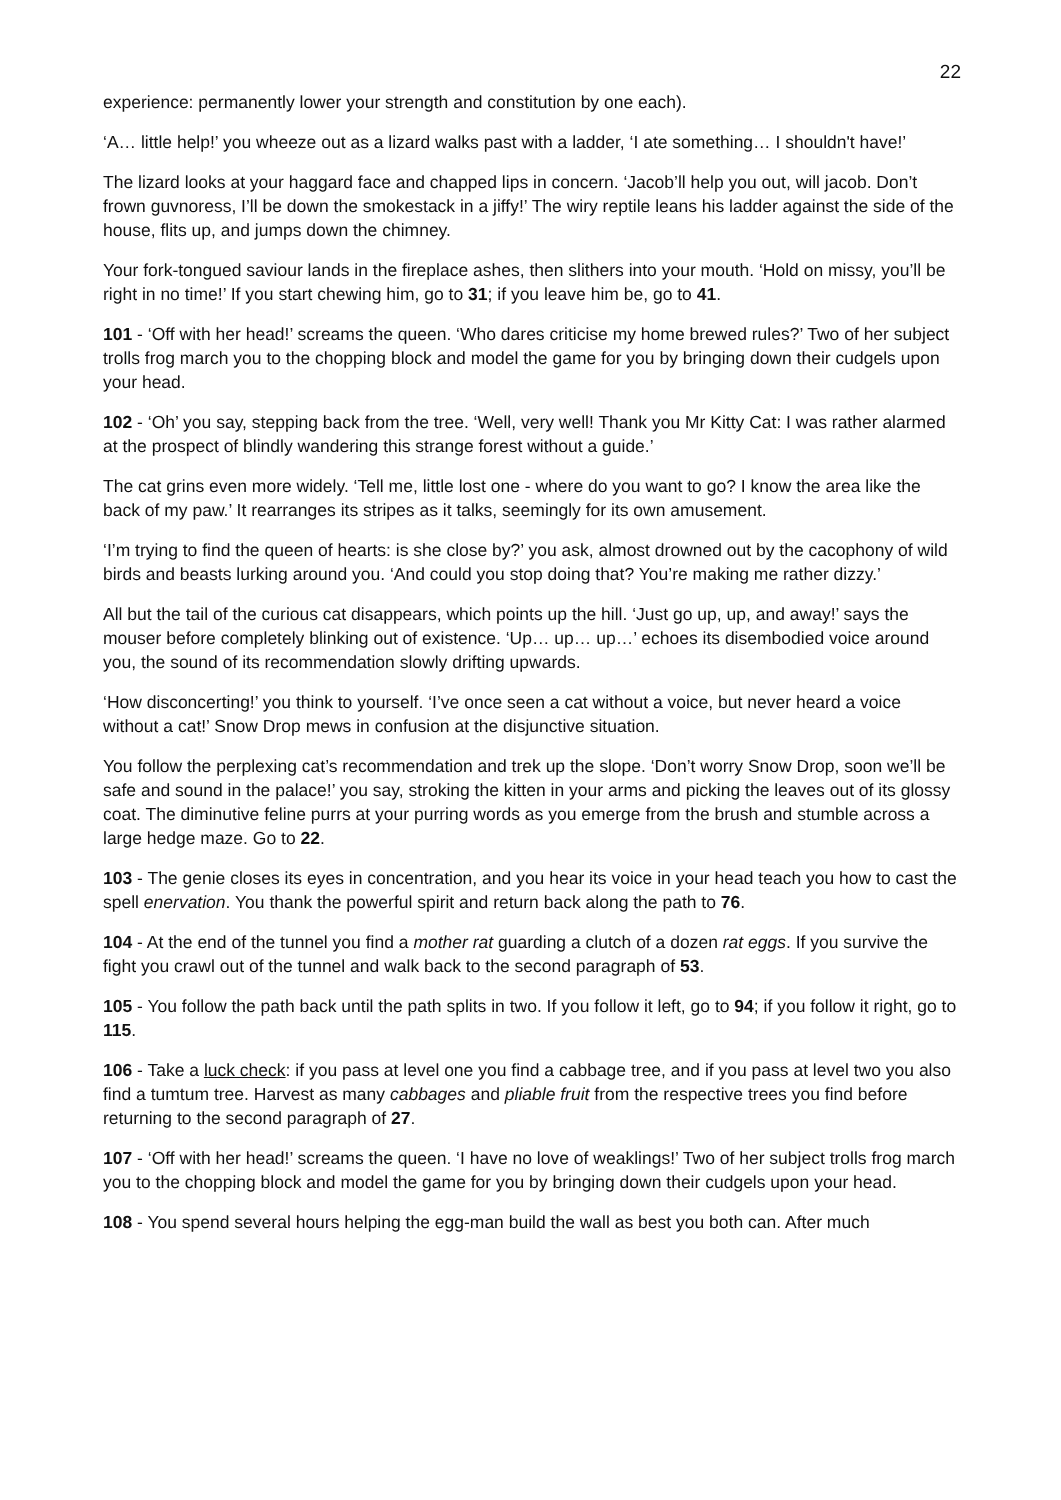22
experience: permanently lower your strength and constitution by one each).
‘A… little help!’ you wheeze out as a lizard walks past with a ladder, ‘I ate something… I shouldn't have!’
The lizard looks at your haggard face and chapped lips in concern. ‘Jacob’ll help you out, will jacob. Don’t frown guvnoress, I’ll be down the smokestack in a jiffy!’ The wiry reptile leans his ladder against the side of the house, flits up, and jumps down the chimney.
Your fork-tongued saviour lands in the fireplace ashes, then slithers into your mouth. ‘Hold on missy, you’ll be right in no time!’ If you start chewing him, go to 31; if you leave him be, go to 41.
101 - ‘Off with her head!’ screams the queen. ‘Who dares criticise my home brewed rules?’ Two of her subject trolls frog march you to the chopping block and model the game for you by bringing down their cudgels upon your head.
102 - ‘Oh’ you say, stepping back from the tree. ‘Well, very well! Thank you Mr Kitty Cat: I was rather alarmed at the prospect of blindly wandering this strange forest without a guide.’
The cat grins even more widely. ‘Tell me, little lost one - where do you want to go? I know the area like the back of my paw.’ It rearranges its stripes as it talks, seemingly for its own amusement.
‘I’m trying to find the queen of hearts: is she close by?’ you ask, almost drowned out by the cacophony of wild birds and beasts lurking around you. ‘And could you stop doing that? You’re making me rather dizzy.’
All but the tail of the curious cat disappears, which points up the hill. ‘Just go up, up, and away!’ says the mouser before completely blinking out of existence. ‘Up… up… up…’ echoes its disembodied voice around you, the sound of its recommendation slowly drifting upwards.
‘How disconcerting!’ you think to yourself. ‘I’ve once seen a cat without a voice, but never heard a voice without a cat!’ Snow Drop mews in confusion at the disjunctive situation.
You follow the perplexing cat’s recommendation and trek up the slope. ‘Don’t worry Snow Drop, soon we’ll be safe and sound in the palace!’ you say, stroking the kitten in your arms and picking the leaves out of its glossy coat. The diminutive feline purrs at your purring words as you emerge from the brush and stumble across a large hedge maze. Go to 22.
103 - The genie closes its eyes in concentration, and you hear its voice in your head teach you how to cast the spell enervation. You thank the powerful spirit and return back along the path to 76.
104 - At the end of the tunnel you find a mother rat guarding a clutch of a dozen rat eggs. If you survive the fight you crawl out of the tunnel and walk back to the second paragraph of 53.
105 - You follow the path back until the path splits in two. If you follow it left, go to 94; if you follow it right, go to 115.
106 - Take a luck check: if you pass at level one you find a cabbage tree, and if you pass at level two you also find a tumtum tree. Harvest as many cabbages and pliable fruit from the respective trees you find before returning to the second paragraph of 27.
107 - ‘Off with her head!’ screams the queen. ‘I have no love of weaklings!’ Two of her subject trolls frog march you to the chopping block and model the game for you by bringing down their cudgels upon your head.
108 - You spend several hours helping the egg-man build the wall as best you both can. After much